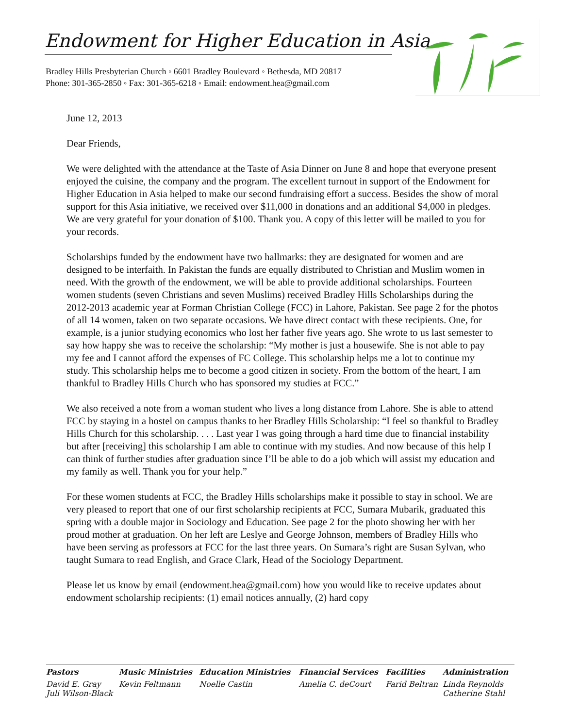Endowment for Higher Education in Asia
Bradley Hills Presbyterian Church ◦ 6601 Bradley Boulevard ◦ Bethesda, MD 20817
Phone: 301-365-2850 ◦ Fax: 301-365-6218 ◦ Email: endowment.hea@gmail.com
June 12, 2013
Dear Friends,
We were delighted with the attendance at the Taste of Asia Dinner on June 8 and hope that everyone present enjoyed the cuisine, the company and the program. The excellent turnout in support of the Endowment for Higher Education in Asia helped to make our second fundraising effort a success. Besides the show of moral support for this Asia initiative, we received over $11,000 in donations and an additional $4,000 in pledges. We are very grateful for your donation of $100. Thank you. A copy of this letter will be mailed to you for your records.
Scholarships funded by the endowment have two hallmarks: they are designated for women and are designed to be interfaith. In Pakistan the funds are equally distributed to Christian and Muslim women in need. With the growth of the endowment, we will be able to provide additional scholarships. Fourteen women students (seven Christians and seven Muslims) received Bradley Hills Scholarships during the 2012-2013 academic year at Forman Christian College (FCC) in Lahore, Pakistan. See page 2 for the photos of all 14 women, taken on two separate occasions. We have direct contact with these recipients. One, for example, is a junior studying economics who lost her father five years ago. She wrote to us last semester to say how happy she was to receive the scholarship: “My mother is just a housewife. She is not able to pay my fee and I cannot afford the expenses of FC College. This scholarship helps me a lot to continue my study. This scholarship helps me to become a good citizen in society. From the bottom of the heart, I am thankful to Bradley Hills Church who has sponsored my studies at FCC.”
We also received a note from a woman student who lives a long distance from Lahore. She is able to attend FCC by staying in a hostel on campus thanks to her Bradley Hills Scholarship: “I feel so thankful to Bradley Hills Church for this scholarship. . . . Last year I was going through a hard time due to financial instability but after [receiving] this scholarship I am able to continue with my studies. And now because of this help I can think of further studies after graduation since I’ll be able to do a job which will assist my education and my family as well. Thank you for your help.”
For these women students at FCC, the Bradley Hills scholarships make it possible to stay in school. We are very pleased to report that one of our first scholarship recipients at FCC, Sumara Mubarik, graduated this spring with a double major in Sociology and Education. See page 2 for the photo showing her with her proud mother at graduation. On her left are Leslye and George Johnson, members of Bradley Hills who have been serving as professors at FCC for the last three years. On Sumara’s right are Susan Sylvan, who taught Sumara to read English, and Grace Clark, Head of the Sociology Department.
Please let us know by email (endowment.hea@gmail.com) how you would like to receive updates about endowment scholarship recipients: (1) email notices annually, (2) hard copy
| Pastors | Music Ministries | Education Ministries | Financial Services | Facilities | Administration |
| --- | --- | --- | --- | --- | --- |
| David E. Gray Juli Wilson-Black | Kevin Feltmann | Noelle Castin | Amelia C. deCourt | Farid Beltran | Linda Reynolds Catherine Stahl |